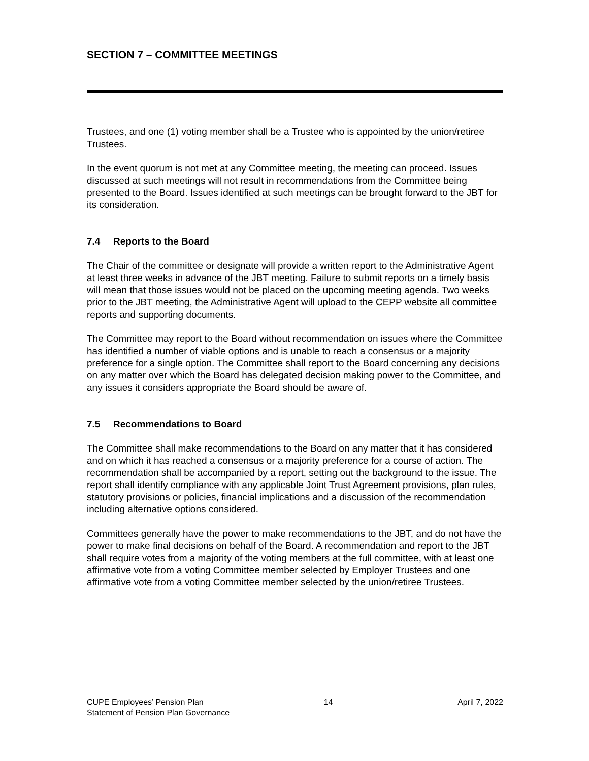SECTION 7 – COMMITTEE MEETINGS
Trustees, and one (1) voting member shall be a Trustee who is appointed by the union/retiree Trustees.
In the event quorum is not met at any Committee meeting, the meeting can proceed. Issues discussed at such meetings will not result in recommendations from the Committee being presented to the Board. Issues identified at such meetings can be brought forward to the JBT for its consideration.
7.4 Reports to the Board
The Chair of the committee or designate will provide a written report to the Administrative Agent at least three weeks in advance of the JBT meeting. Failure to submit reports on a timely basis will mean that those issues would not be placed on the upcoming meeting agenda. Two weeks prior to the JBT meeting, the Administrative Agent will upload to the CEPP website all committee reports and supporting documents.
The Committee may report to the Board without recommendation on issues where the Committee has identified a number of viable options and is unable to reach a consensus or a majority preference for a single option. The Committee shall report to the Board concerning any decisions on any matter over which the Board has delegated decision making power to the Committee, and any issues it considers appropriate the Board should be aware of.
7.5 Recommendations to Board
The Committee shall make recommendations to the Board on any matter that it has considered and on which it has reached a consensus or a majority preference for a course of action. The recommendation shall be accompanied by a report, setting out the background to the issue. The report shall identify compliance with any applicable Joint Trust Agreement provisions, plan rules, statutory provisions or policies, financial implications and a discussion of the recommendation including alternative options considered.
Committees generally have the power to make recommendations to the JBT, and do not have the power to make final decisions on behalf of the Board. A recommendation and report to the JBT shall require votes from a majority of the voting members at the full committee, with at least one affirmative vote from a voting Committee member selected by Employer Trustees and one affirmative vote from a voting Committee member selected by the union/retiree Trustees.
CUPE Employees’ Pension Plan
Statement of Pension Plan Governance
14 April 7, 2022